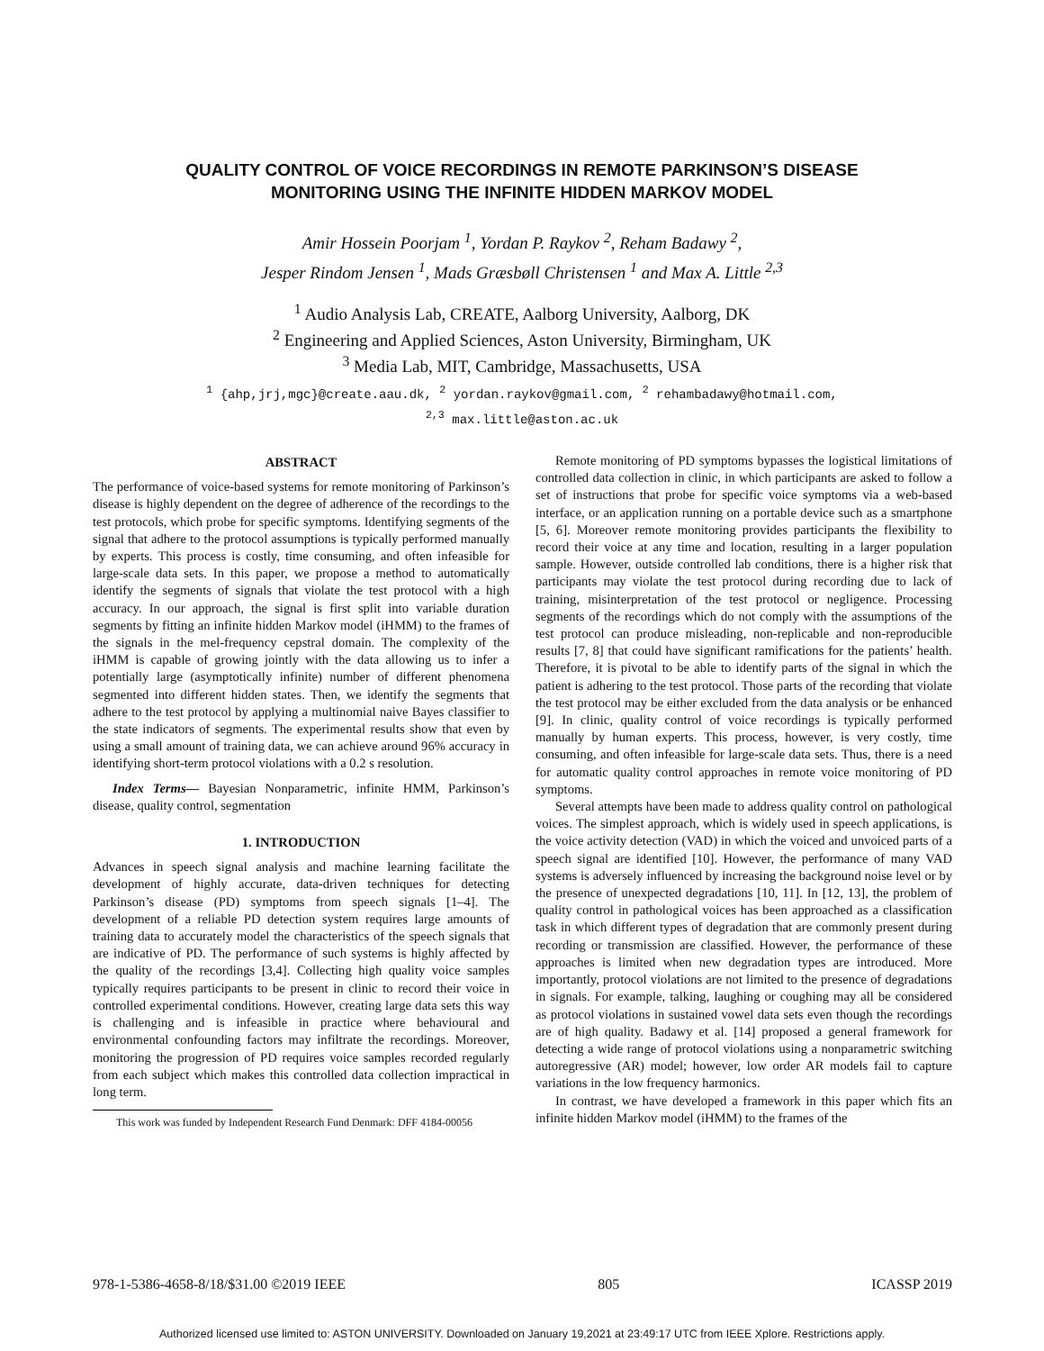QUALITY CONTROL OF VOICE RECORDINGS IN REMOTE PARKINSON’S DISEASE
MONITORING USING THE INFINITE HIDDEN MARKOV MODEL
Amir Hossein Poorjam <sup>1</sup>, Yordan P. Raykov <sup>2</sup>, Reham Badawy <sup>2</sup>,
Jesper Rindom Jensen <sup>1</sup>, Mads Græsbøll Christensen <sup>1</sup> and Max A. Little <sup>2,3</sup>
<sup>1</sup> Audio Analysis Lab, CREATE, Aalborg University, Aalborg, DK
<sup>2</sup> Engineering and Applied Sciences, Aston University, Birmingham, UK
<sup>3</sup> Media Lab, MIT, Cambridge, Massachusetts, USA
<sup>1</sup> {ahp,jrj,mgc}@create.aau.dk, <sup>2</sup> yordan.raykov@gmail.com, <sup>2</sup> rehambadawy@hotmail.com,
<sup>2,3</sup> max.little@aston.ac.uk
ABSTRACT
The performance of voice-based systems for remote monitoring of Parkinson’s disease is highly dependent on the degree of adherence of the recordings to the test protocols, which probe for specific symptoms. Identifying segments of the signal that adhere to the protocol assumptions is typically performed manually by experts. This process is costly, time consuming, and often infeasible for large-scale data sets. In this paper, we propose a method to automatically identify the segments of signals that violate the test protocol with a high accuracy. In our approach, the signal is first split into variable duration segments by fitting an infinite hidden Markov model (iHMM) to the frames of the signals in the mel-frequency cepstral domain. The complexity of the iHMM is capable of growing jointly with the data allowing us to infer a potentially large (asymptotically infinite) number of different phenomena segmented into different hidden states. Then, we identify the segments that adhere to the test protocol by applying a multinomial naive Bayes classifier to the state indicators of segments. The experimental results show that even by using a small amount of training data, we can achieve around 96% accuracy in identifying short-term protocol violations with a 0.2 s resolution.
Index Terms— Bayesian Nonparametric, infinite HMM, Parkinson’s disease, quality control, segmentation
1. INTRODUCTION
Advances in speech signal analysis and machine learning facilitate the development of highly accurate, data-driven techniques for detecting Parkinson’s disease (PD) symptoms from speech signals [1–4]. The development of a reliable PD detection system requires large amounts of training data to accurately model the characteristics of the speech signals that are indicative of PD. The performance of such systems is highly affected by the quality of the recordings [3,4]. Collecting high quality voice samples typically requires participants to be present in clinic to record their voice in controlled experimental conditions. However, creating large data sets this way is challenging and is infeasible in practice where behavioural and environmental confounding factors may infiltrate the recordings. Moreover, monitoring the progression of PD requires voice samples recorded regularly from each subject which makes this controlled data collection impractical in long term.
This work was funded by Independent Research Fund Denmark: DFF 4184-00056
Remote monitoring of PD symptoms bypasses the logistical limitations of controlled data collection in clinic, in which participants are asked to follow a set of instructions that probe for specific voice symptoms via a web-based interface, or an application running on a portable device such as a smartphone [5, 6]. Moreover remote monitoring provides participants the flexibility to record their voice at any time and location, resulting in a larger population sample. However, outside controlled lab conditions, there is a higher risk that participants may violate the test protocol during recording due to lack of training, misinterpretation of the test protocol or negligence. Processing segments of the recordings which do not comply with the assumptions of the test protocol can produce misleading, non-replicable and non-reproducible results [7, 8] that could have significant ramifications for the patients’ health. Therefore, it is pivotal to be able to identify parts of the signal in which the patient is adhering to the test protocol. Those parts of the recording that violate the test protocol may be either excluded from the data analysis or be enhanced [9]. In clinic, quality control of voice recordings is typically performed manually by human experts. This process, however, is very costly, time consuming, and often infeasible for large-scale data sets. Thus, there is a need for automatic quality control approaches in remote voice monitoring of PD symptoms.
Several attempts have been made to address quality control on pathological voices. The simplest approach, which is widely used in speech applications, is the voice activity detection (VAD) in which the voiced and unvoiced parts of a speech signal are identified [10]. However, the performance of many VAD systems is adversely influenced by increasing the background noise level or by the presence of unexpected degradations [10, 11]. In [12, 13], the problem of quality control in pathological voices has been approached as a classification task in which different types of degradation that are commonly present during recording or transmission are classified. However, the performance of these approaches is limited when new degradation types are introduced. More importantly, protocol violations are not limited to the presence of degradations in signals. For example, talking, laughing or coughing may all be considered as protocol violations in sustained vowel data sets even though the recordings are of high quality. Badawy et al. [14] proposed a general framework for detecting a wide range of protocol violations using a nonparametric switching autoregressive (AR) model; however, low order AR models fail to capture variations in the low frequency harmonics.
In contrast, we have developed a framework in this paper which fits an infinite hidden Markov model (iHMM) to the frames of the
978-1-5386-4658-8/18/$31.00 ©2019 IEEE 805 ICASSP 2019
Authorized licensed use limited to: ASTON UNIVERSITY. Downloaded on January 19,2021 at 23:49:17 UTC from IEEE Xplore. Restrictions apply.